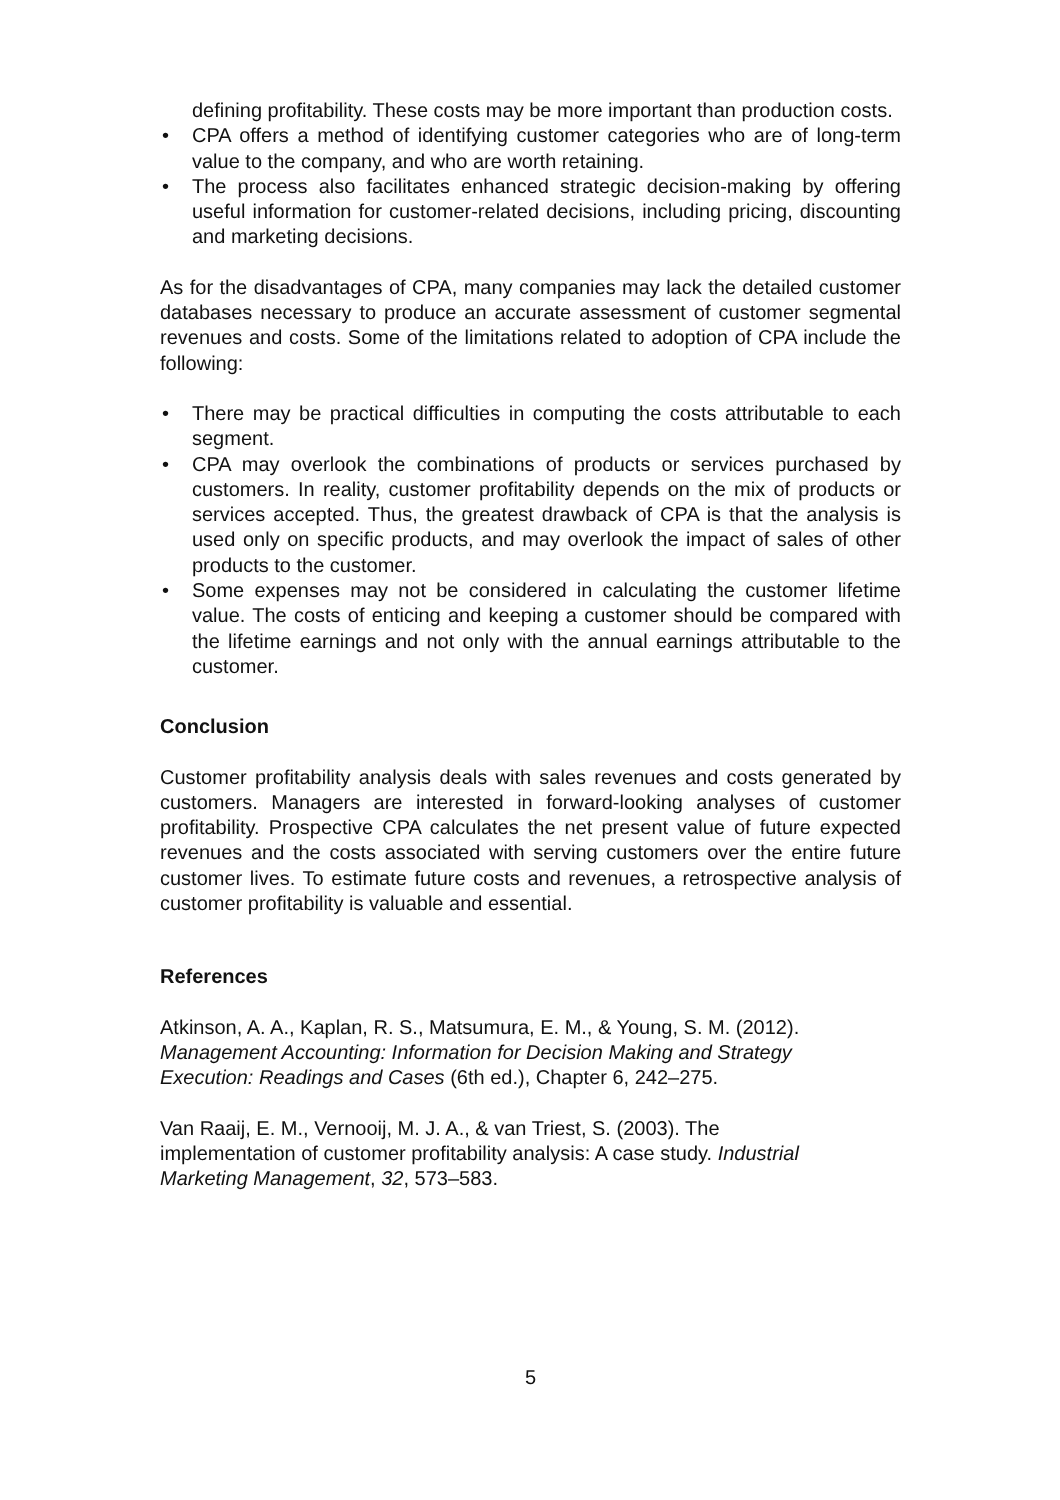defining profitability. These costs may be more important than production costs.
• CPA offers a method of identifying customer categories who are of long-term value to the company, and who are worth retaining.
• The process also facilitates enhanced strategic decision-making by offering useful information for customer-related decisions, including pricing, discounting and marketing decisions.
As for the disadvantages of CPA, many companies may lack the detailed customer databases necessary to produce an accurate assessment of customer segmental revenues and costs. Some of the limitations related to adoption of CPA include the following:
• There may be practical difficulties in computing the costs attributable to each segment.
• CPA may overlook the combinations of products or services purchased by customers. In reality, customer profitability depends on the mix of products or services accepted. Thus, the greatest drawback of CPA is that the analysis is used only on specific products, and may overlook the impact of sales of other products to the customer.
• Some expenses may not be considered in calculating the customer lifetime value. The costs of enticing and keeping a customer should be compared with the lifetime earnings and not only with the annual earnings attributable to the customer.
Conclusion
Customer profitability analysis deals with sales revenues and costs generated by customers. Managers are interested in forward-looking analyses of customer profitability. Prospective CPA calculates the net present value of future expected revenues and the costs associated with serving customers over the entire future customer lives. To estimate future costs and revenues, a retrospective analysis of customer profitability is valuable and essential.
References
Atkinson, A. A., Kaplan, R. S., Matsumura, E. M., & Young, S. M. (2012).
Management Accounting: Information for Decision Making and Strategy
Execution: Readings and Cases (6th ed.), Chapter 6, 242–275.
Van Raaij, E. M., Vernooij, M. J. A., & van Triest, S. (2003). The
implementation of customer profitability analysis: A case study. Industrial
Marketing Management, 32, 573–583.
5